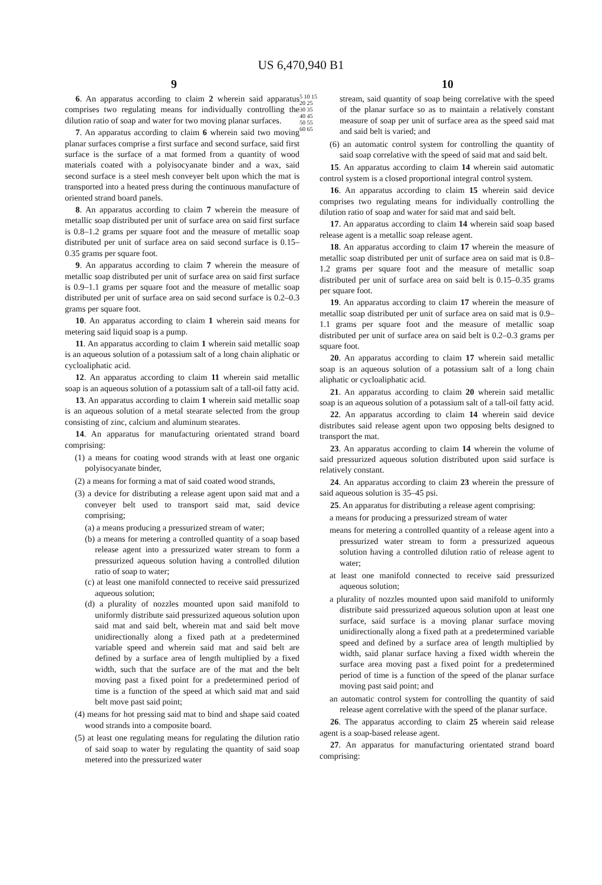US 6,470,940 B1
9 10
6. An apparatus according to claim 2 wherein said apparatus comprises two regulating means for individually controlling the dilution ratio of soap and water for two moving planar surfaces.
7. An apparatus according to claim 6 wherein said two moving planar surfaces comprise a first surface and second surface, said first surface is the surface of a mat formed from a quantity of wood materials coated with a polyisocyanate binder and a wax, said second surface is a steel mesh conveyer belt upon which the mat is transported into a heated press during the continuous manufacture of oriented strand board panels.
8. An apparatus according to claim 7 wherein the measure of metallic soap distributed per unit of surface area on said first surface is 0.8–1.2 grams per square foot and the measure of metallic soap distributed per unit of surface area on said second surface is 0.15–0.35 grams per square foot.
9. An apparatus according to claim 7 wherein the measure of metallic soap distributed per unit of surface area on said first surface is 0.9–1.1 grams per square foot and the measure of metallic soap distributed per unit of surface area on said second surface is 0.2–0.3 grams per square foot.
10. An apparatus according to claim 1 wherein said means for metering said liquid soap is a pump.
11. An apparatus according to claim 1 wherein said metallic soap is an aqueous solution of a potassium salt of a long chain aliphatic or cycloaliphatic acid.
12. An apparatus according to claim 11 wherein said metallic soap is an aqueous solution of a potassium salt of a tall-oil fatty acid.
13. An apparatus according to claim 1 wherein said metallic soap is an aqueous solution of a metal stearate selected from the group consisting of zinc, calcium and aluminum stearates.
14. An apparatus for manufacturing orientated strand board comprising:
(1) a means for coating wood strands with at least one organic polyisocyanate binder,
(2) a means for forming a mat of said coated wood strands,
(3) a device for distributing a release agent upon said mat and a conveyer belt used to transport said mat, said device comprising;
(a) a means producing a pressurized stream of water;
(b) a means for metering a controlled quantity of a soap based release agent into a pressurized water stream to form a pressurized aqueous solution having a controlled dilution ratio of soap to water;
(c) at least one manifold connected to receive said pressurized aqueous solution;
(d) a plurality of nozzles mounted upon said manifold to uniformly distribute said pressurized aqueous solution upon said mat and said belt, wherein mat and said belt move unidirectionally along a fixed path at a predetermined variable speed and wherein said mat and said belt are defined by a surface area of length multiplied by a fixed width, such that the surface are of the mat and the belt moving past a fixed point for a predetermined period of time is a function of the speed at which said mat and said belt move past said point;
(4) means for hot pressing said mat to bind and shape said coated wood strands into a composite board.
(5) at least one regulating means for regulating the dilution ratio of said soap to water by regulating the quantity of said soap metered into the pressurized water
5 10 15 20 25 30 35 40 45 50 55 60 65
stream, said quantity of soap being correlative with the speed of the planar surface so as to maintain a relatively constant measure of soap per unit of surface area as the speed said mat and said belt is varied; and
(6) an automatic control system for controlling the quantity of said soap correlative with the speed of said mat and said belt.
15. An apparatus according to claim 14 wherein said automatic control system is a closed proportional integral control system.
16. An apparatus according to claim 15 wherein said device comprises two regulating means for individually controlling the dilution ratio of soap and water for said mat and said belt.
17. An apparatus according to claim 14 wherein said soap based release agent is a metallic soap release agent.
18. An apparatus according to claim 17 wherein the measure of metallic soap distributed per unit of surface area on said mat is 0.8–1.2 grams per square foot and the measure of metallic soap distributed per unit of surface area on said belt is 0.15–0.35 grams per square foot.
19. An apparatus according to claim 17 wherein the measure of metallic soap distributed per unit of surface area on said mat is 0.9–1.1 grams per square foot and the measure of metallic soap distributed per unit of surface area on said belt is 0.2–0.3 grams per square foot.
20. An apparatus according to claim 17 wherein said metallic soap is an aqueous solution of a potassium salt of a long chain aliphatic or cycloaliphatic acid.
21. An apparatus according to claim 20 wherein said metallic soap is an aqueous solution of a potassium salt of a tall-oil fatty acid.
22. An apparatus according to claim 14 wherein said device distributes said release agent upon two opposing belts designed to transport the mat.
23. An apparatus according to claim 14 wherein the volume of said pressurized aqueous solution distributed upon said surface is relatively constant.
24. An apparatus according to claim 23 wherein the pressure of said aqueous solution is 35–45 psi.
25. An apparatus for distributing a release agent comprising:
a means for producing a pressurized stream of water
means for metering a controlled quantity of a release agent into a pressurized water stream to form a pressurized aqueous solution having a controlled dilution ratio of release agent to water;
at least one manifold connected to receive said pressurized aqueous solution;
a plurality of nozzles mounted upon said manifold to uniformly distribute said pressurized aqueous solution upon at least one surface, said surface is a moving planar surface moving unidirectionally along a fixed path at a predetermined variable speed and defined by a surface area of length multiplied by width, said planar surface having a fixed width wherein the surface area moving past a fixed point for a predetermined period of time is a function of the speed of the planar surface moving past said point; and
an automatic control system for controlling the quantity of said release agent correlative with the speed of the planar surface.
26. The apparatus according to claim 25 wherein said release agent is a soap-based release agent.
27. An apparatus for manufacturing orientated strand board comprising: